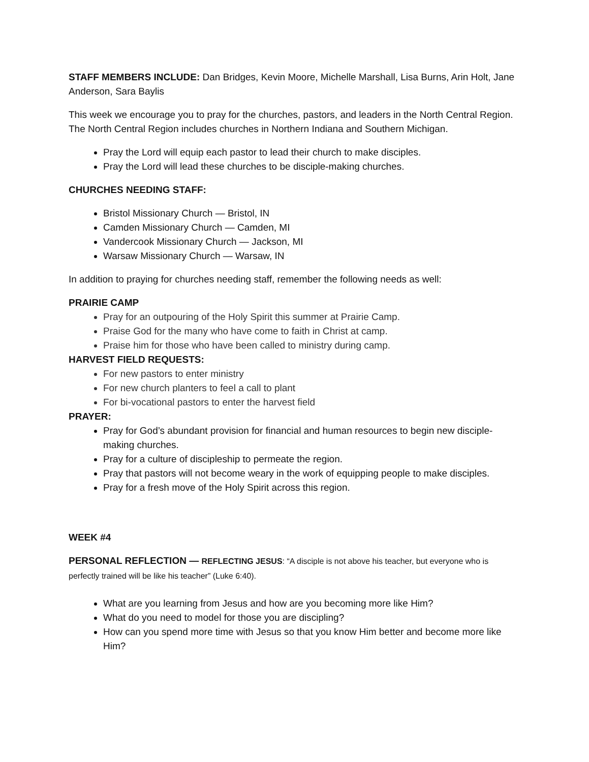STAFF MEMBERS INCLUDE: Dan Bridges, Kevin Moore, Michelle Marshall, Lisa Burns, Arin Holt, Jane Anderson, Sara Baylis
This week we encourage you to pray for the churches, pastors, and leaders in the North Central Region. The North Central Region includes churches in Northern Indiana and Southern Michigan.
Pray the Lord will equip each pastor to lead their church to make disciples.
Pray the Lord will lead these churches to be disciple-making churches.
CHURCHES NEEDING STAFF:
Bristol Missionary Church — Bristol, IN
Camden Missionary Church — Camden, MI
Vandercook Missionary Church — Jackson, MI
Warsaw Missionary Church — Warsaw, IN
In addition to praying for churches needing staff, remember the following needs as well:
PRAIRIE CAMP
Pray for an outpouring of the Holy Spirit this summer at Prairie Camp.
Praise God for the many who have come to faith in Christ at camp.
Praise him for those who have been called to ministry during camp.
HARVEST FIELD REQUESTS:
For new pastors to enter ministry
For new church planters to feel a call to plant
For bi-vocational pastors to enter the harvest field
PRAYER:
Pray for God’s abundant provision for financial and human resources to begin new disciple-making churches.
Pray for a culture of discipleship to permeate the region.
Pray that pastors will not become weary in the work of equipping people to make disciples.
Pray for a fresh move of the Holy Spirit across this region.
WEEK #4
PERSONAL REFLECTION — REFLECTING JESUS: “A disciple is not above his teacher, but everyone who is perfectly trained will be like his teacher” (Luke 6:40).
What are you learning from Jesus and how are you becoming more like Him?
What do you need to model for those you are discipling?
How can you spend more time with Jesus so that you know Him better and become more like Him?